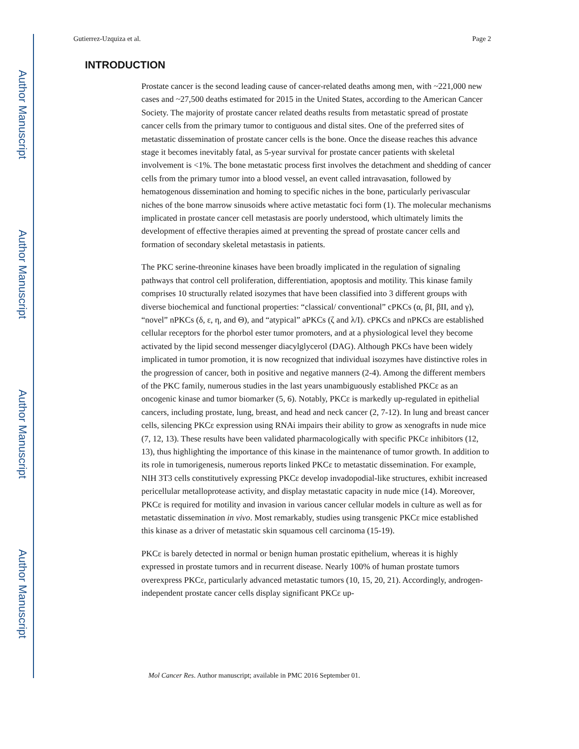Author Manuscript
Author Manuscript
Author Manuscript
Author Manuscript
Gutierrez-Uzquiza et al. Page 2
INTRODUCTION
Prostate cancer is the second leading cause of cancer-related deaths among men, with ~221,000 new cases and ~27,500 deaths estimated for 2015 in the United States, according to the American Cancer Society. The majority of prostate cancer related deaths results from metastatic spread of prostate cancer cells from the primary tumor to contiguous and distal sites. One of the preferred sites of metastatic dissemination of prostate cancer cells is the bone. Once the disease reaches this advance stage it becomes inevitably fatal, as 5-year survival for prostate cancer patients with skeletal involvement is <1%. The bone metastatic process first involves the detachment and shedding of cancer cells from the primary tumor into a blood vessel, an event called intravasation, followed by hematogenous dissemination and homing to specific niches in the bone, particularly perivascular niches of the bone marrow sinusoids where active metastatic foci form (1). The molecular mechanisms implicated in prostate cancer cell metastasis are poorly understood, which ultimately limits the development of effective therapies aimed at preventing the spread of prostate cancer cells and formation of secondary skeletal metastasis in patients.
The PKC serine-threonine kinases have been broadly implicated in the regulation of signaling pathways that control cell proliferation, differentiation, apoptosis and motility. This kinase family comprises 10 structurally related isozymes that have been classified into 3 different groups with diverse biochemical and functional properties: “classical/ conventional” cPKCs (α, βI, βII, and γ), “novel” nPKCs (δ, ε, η, and Θ), and “atypical” aPKCs (ζ and λ/I). cPKCs and nPKCs are established cellular receptors for the phorbol ester tumor promoters, and at a physiological level they become activated by the lipid second messenger diacylglycerol (DAG). Although PKCs have been widely implicated in tumor promotion, it is now recognized that individual isozymes have distinctive roles in the progression of cancer, both in positive and negative manners (2-4). Among the different members of the PKC family, numerous studies in the last years unambiguously established PKCε as an oncogenic kinase and tumor biomarker (5, 6). Notably, PKCε is markedly up-regulated in epithelial cancers, including prostate, lung, breast, and head and neck cancer (2, 7-12). In lung and breast cancer cells, silencing PKCε expression using RNAi impairs their ability to grow as xenografts in nude mice (7, 12, 13). These results have been validated pharmacologically with specific PKCε inhibitors (12, 13), thus highlighting the importance of this kinase in the maintenance of tumor growth. In addition to its role in tumorigenesis, numerous reports linked PKCε to metastatic dissemination. For example, NIH 3T3 cells constitutively expressing PKCε develop invadopodial-like structures, exhibit increased pericellular metalloprotease activity, and display metastatic capacity in nude mice (14). Moreover, PKCε is required for motility and invasion in various cancer cellular models in culture as well as for metastatic dissemination in vivo. Most remarkably, studies using transgenic PKCε mice established this kinase as a driver of metastatic skin squamous cell carcinoma (15-19).
PKCε is barely detected in normal or benign human prostatic epithelium, whereas it is highly expressed in prostate tumors and in recurrent disease. Nearly 100% of human prostate tumors overexpress PKCε, particularly advanced metastatic tumors (10, 15, 20, 21). Accordingly, androgen-independent prostate cancer cells display significant PKCε up-
Mol Cancer Res. Author manuscript; available in PMC 2016 September 01.